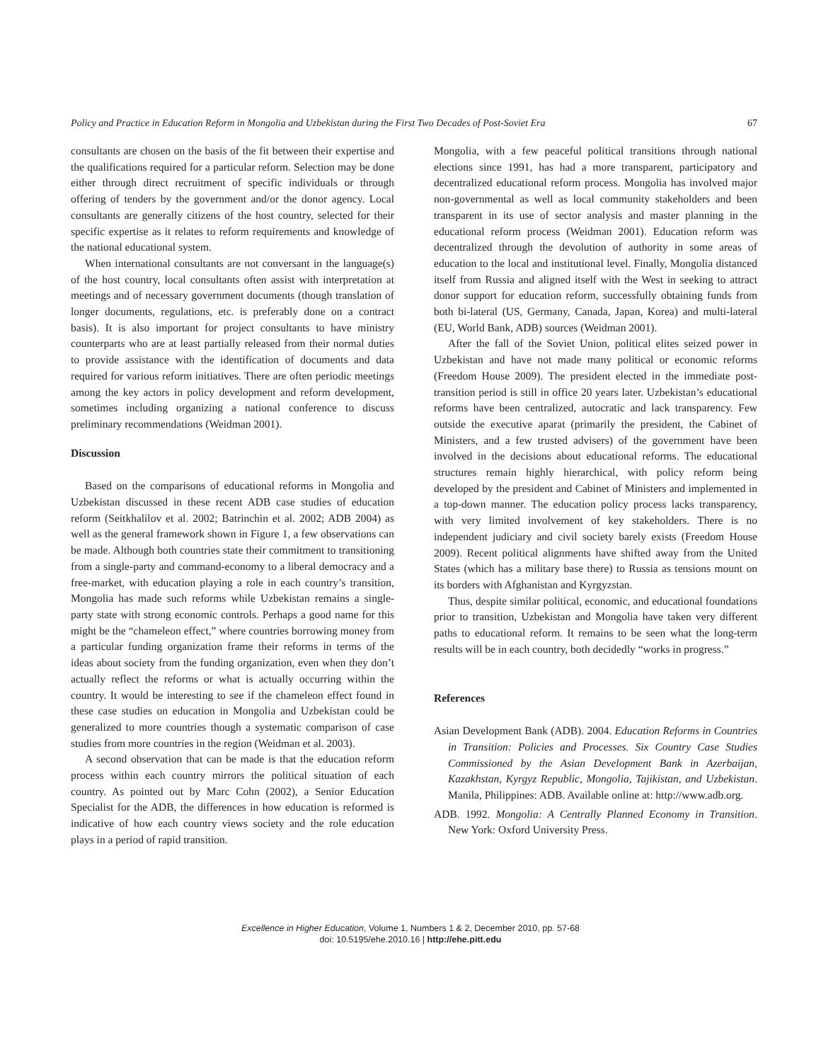Policy and Practice in Education Reform in Mongolia and Uzbekistan during the First Two Decades of Post-Soviet Era 67
consultants are chosen on the basis of the fit between their expertise and the qualifications required for a particular reform. Selection may be done either through direct recruitment of specific individuals or through offering of tenders by the government and/or the donor agency. Local consultants are generally citizens of the host country, selected for their specific expertise as it relates to reform requirements and knowledge of the national educational system.
When international consultants are not conversant in the language(s) of the host country, local consultants often assist with interpretation at meetings and of necessary government documents (though translation of longer documents, regulations, etc. is preferably done on a contract basis). It is also important for project consultants to have ministry counterparts who are at least partially released from their normal duties to provide assistance with the identification of documents and data required for various reform initiatives. There are often periodic meetings among the key actors in policy development and reform development, sometimes including organizing a national conference to discuss preliminary recommendations (Weidman 2001).
Discussion
Based on the comparisons of educational reforms in Mongolia and Uzbekistan discussed in these recent ADB case studies of education reform (Seitkhalilov et al. 2002; Batrinchin et al. 2002; ADB 2004) as well as the general framework shown in Figure 1, a few observations can be made. Although both countries state their commitment to transitioning from a single-party and command-economy to a liberal democracy and a free-market, with education playing a role in each country’s transition, Mongolia has made such reforms while Uzbekistan remains a single-party state with strong economic controls. Perhaps a good name for this might be the “chameleon effect,” where countries borrowing money from a particular funding organization frame their reforms in terms of the ideas about society from the funding organization, even when they don’t actually reflect the reforms or what is actually occurring within the country. It would be interesting to see if the chameleon effect found in these case studies on education in Mongolia and Uzbekistan could be generalized to more countries though a systematic comparison of case studies from more countries in the region (Weidman et al. 2003).
A second observation that can be made is that the education reform process within each country mirrors the political situation of each country. As pointed out by Marc Cohn (2002), a Senior Education Specialist for the ADB, the differences in how education is reformed is indicative of how each country views society and the role education plays in a period of rapid transition.
Mongolia, with a few peaceful political transitions through national elections since 1991, has had a more transparent, participatory and decentralized educational reform process. Mongolia has involved major non-governmental as well as local community stakeholders and been transparent in its use of sector analysis and master planning in the educational reform process (Weidman 2001). Education reform was decentralized through the devolution of authority in some areas of education to the local and institutional level. Finally, Mongolia distanced itself from Russia and aligned itself with the West in seeking to attract donor support for education reform, successfully obtaining funds from both bi-lateral (US, Germany, Canada, Japan, Korea) and multi-lateral (EU, World Bank, ADB) sources (Weidman 2001).
After the fall of the Soviet Union, political elites seized power in Uzbekistan and have not made many political or economic reforms (Freedom House 2009). The president elected in the immediate post-transition period is still in office 20 years later. Uzbekistan’s educational reforms have been centralized, autocratic and lack transparency. Few outside the executive aparat (primarily the president, the Cabinet of Ministers, and a few trusted advisers) of the government have been involved in the decisions about educational reforms. The educational structures remain highly hierarchical, with policy reform being developed by the president and Cabinet of Ministers and implemented in a top-down manner. The education policy process lacks transparency, with very limited involvement of key stakeholders. There is no independent judiciary and civil society barely exists (Freedom House 2009). Recent political alignments have shifted away from the United States (which has a military base there) to Russia as tensions mount on its borders with Afghanistan and Kyrgyzstan.
Thus, despite similar political, economic, and educational foundations prior to transition, Uzbekistan and Mongolia have taken very different paths to educational reform. It remains to be seen what the long-term results will be in each country, both decidedly “works in progress.”
References
Asian Development Bank (ADB). 2004. Education Reforms in Countries in Transition: Policies and Processes. Six Country Case Studies Commissioned by the Asian Development Bank in Azerbaijan, Kazakhstan, Kyrgyz Republic, Mongolia, Tajikistan, and Uzbekistan. Manila, Philippines: ADB. Available online at: http://www.adb.org.
ADB. 1992. Mongolia: A Centrally Planned Economy in Transition. New York: Oxford University Press.
Excellence in Higher Education, Volume 1, Numbers 1 & 2, December 2010, pp. 57-68
doi: 10.5195/ehe.2010.16 | http://ehe.pitt.edu